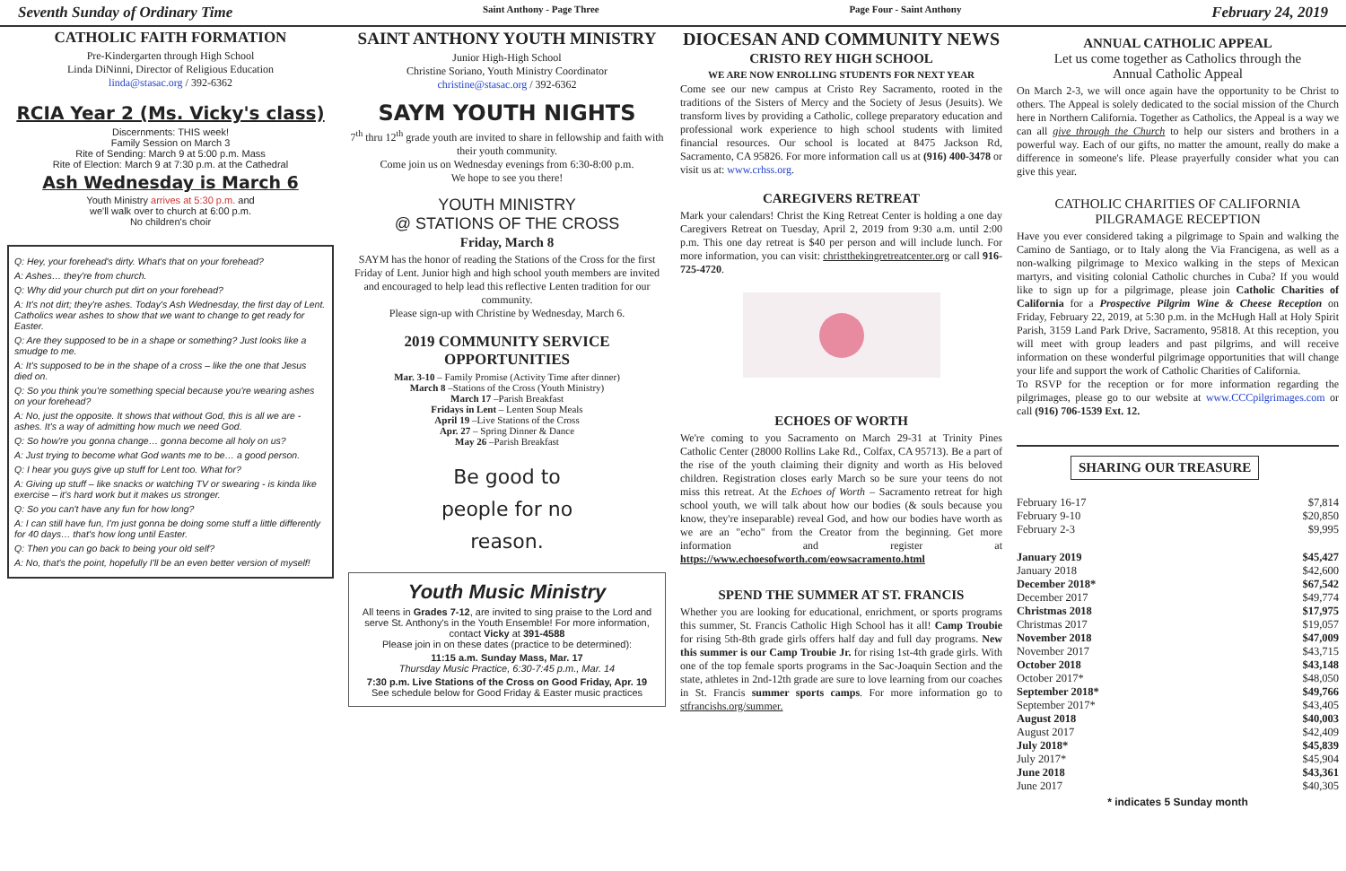Seventh Sunday of Ordinary Time Saint Anthony - Page Three Page Four - Saint Anthony February 24, 2019
CATHOLIC FAITH FORMATION
Pre-Kindergarten through High School
Linda DiNinni, Director of Religious Education
linda@stasac.org / 392-6362
RCIA Year 2 (Ms. Vicky's class)
Discernments: THIS week!
Family Session on March 3
Rite of Sending: March 9 at 5:00 p.m. Mass
Rite of Election: March 9 at 7:30 p.m. at the Cathedral
Ash Wednesday is March 6
Youth Ministry arrives at 5:30 p.m. and
we'll walk over to church at 6:00 p.m.
No children's choir
Q: Hey, your forehead's dirty. What's that on your forehead?
A: Ashes… they're from church.
Q: Why did your church put dirt on your forehead?
A: It's not dirt; they're ashes. Today's Ash Wednesday, the first day of Lent. Catholics wear ashes to show that we want to change to get ready for Easter.
Q: Are they supposed to be in a shape or something? Just looks like a smudge to me.
A: It's supposed to be in the shape of a cross – like the one that Jesus died on.
Q: So you think you're something special because you're wearing ashes on your forehead?
A: No, just the opposite. It shows that without God, this is all we are - ashes. It's a way of admitting how much we need God.
Q: So how're you gonna change… gonna become all holy on us?
A: Just trying to become what God wants me to be… a good person.
Q: I hear you guys give up stuff for Lent too. What for?
A: Giving up stuff – like snacks or watching TV or swearing - is kinda like exercise – it's hard work but it makes us stronger.
Q: So you can't have any fun for how long?
A: I can still have fun, I'm just gonna be doing some stuff a little differently for 40 days… that's how long until Easter.
Q: Then you can go back to being your old self?
A: No, that's the point, hopefully I'll be an even better version of myself!
SAINT ANTHONY YOUTH MINISTRY
Junior High-High School
Christine Soriano, Youth Ministry Coordinator
christine@stasac.org / 392-6362
SAYM YOUTH NIGHTS
7<sup>th</sup> thru 12<sup>th</sup> grade youth are invited to share in fellowship and faith with their youth community.
Come join us on Wednesday evenings from 6:30-8:00 p.m.
We hope to see you there!
YOUTH MINISTRY
@ STATIONS OF THE CROSS
Friday, March 8
SAYM has the honor of reading the Stations of the Cross for the first Friday of Lent. Junior high and high school youth members are invited and encouraged to help lead this reflective Lenten tradition for our community.
Please sign-up with Christine by Wednesday, March 6.
2019 COMMUNITY SERVICE OPPORTUNITIES
Mar. 3-10 – Family Promise (Activity Time after dinner)
March 8 –Stations of the Cross (Youth Ministry)
March 17 –Parish Breakfast
Fridays in Lent – Lenten Soup Meals
April 19 –Live Stations of the Cross
Apr. 27 – Spring Dinner & Dance
May 26 –Parish Breakfast
Be good to
people for no
reason.
Youth Music Ministry
All teens in Grades 7-12, are invited to sing praise to the Lord and serve St. Anthony's in the Youth Ensemble! For more information, contact Vicky at 391-4588
Please join in on these dates (practice to be determined):
11:15 a.m. Sunday Mass, Mar. 17
Thursday Music Practice, 6:30-7:45 p.m., Mar. 14
7:30 p.m. Live Stations of the Cross on Good Friday, Apr. 19
See schedule below for Good Friday & Easter music practices
DIOCESAN AND COMMUNITY NEWS
CRISTO REY HIGH SCHOOL
WE ARE NOW ENROLLING STUDENTS FOR NEXT YEAR
Come see our new campus at Cristo Rey Sacramento, rooted in the traditions of the Sisters of Mercy and the Society of Jesus (Jesuits). We transform lives by providing a Catholic, college preparatory education and professional work experience to high school students with limited financial resources. Our school is located at 8475 Jackson Rd, Sacramento, CA 95826. For more information call us at (916) 400-3478 or visit us at: www.crhss.org.
CAREGIVERS RETREAT
Mark your calendars! Christ the King Retreat Center is holding a one day Caregivers Retreat on Tuesday, April 2, 2019 from 9:30 a.m. until 2:00 p.m. This one day retreat is $40 per person and will include lunch. For more information, you can visit: christthekingretreatcenter.org or call 916-725-4720.
ECHOES OF WORTH
We're coming to you Sacramento on March 29-31 at Trinity Pines Catholic Center (28000 Rollins Lake Rd., Colfax, CA 95713). Be a part of the rise of the youth claiming their dignity and worth as His beloved children. Registration closes early March so be sure your teens do not miss this retreat. At the Echoes of Worth – Sacramento retreat for high school youth, we will talk about how our bodies (& souls because you know, they're inseparable) reveal God, and how our bodies have worth as we are an "echo" from the Creator from the beginning. Get more information and register at https://www.echoesofworth.com/eowsacramento.html
SPEND THE SUMMER AT ST. FRANCIS
Whether you are looking for educational, enrichment, or sports programs this summer, St. Francis Catholic High School has it all! Camp Troubie for rising 5th-8th grade girls offers half day and full day programs. New this summer is our Camp Troubie Jr. for rising 1st-4th grade girls. With one of the top female sports programs in the Sac-Joaquin Section and the state, athletes in 2nd-12th grade are sure to love learning from our coaches in St. Francis summer sports camps. For more information go to stfrancishs.org/summer.
ANNUAL CATHOLIC APPEAL
Let us come together as Catholics through the
Annual Catholic Appeal
On March 2-3, we will once again have the opportunity to be Christ to others. The Appeal is solely dedicated to the social mission of the Church here in Northern California. Together as Catholics, the Appeal is a way we can all give through the Church to help our sisters and brothers in a powerful way. Each of our gifts, no matter the amount, really do make a difference in someone's life. Please prayerfully consider what you can give this year.
CATHOLIC CHARITIES OF CALIFORNIA
PILGRAMAGE RECEPTION
Have you ever considered taking a pilgrimage to Spain and walking the Camino de Santiago, or to Italy along the Via Francigena, as well as a non-walking pilgrimage to Mexico walking in the steps of Mexican martyrs, and visiting colonial Catholic churches in Cuba? If you would like to sign up for a pilgrimage, please join Catholic Charities of California for a Prospective Pilgrim Wine & Cheese Reception on Friday, February 22, 2019, at 5:30 p.m. in the McHugh Hall at Holy Spirit Parish, 3159 Land Park Drive, Sacramento, 95818. At this reception, you will meet with group leaders and past pilgrims, and will receive information on these wonderful pilgrimage opportunities that will change your life and support the work of Catholic Charities of California.
To RSVP for the reception or for more information regarding the pilgrimages, please go to our website at www.CCCpilgrimages.com or call (916) 706-1539 Ext. 12.
SHARING OUR TREASURE
| February 16-17 | $7,814 |
| February 9-10 | $20,850 |
| February 2-3 | $9,995 |
| January 2019 | $45,427 |
| January 2018 | $42,600 |
| December 2018* | $67,542 |
| December 2017 | $49,774 |
| Christmas 2018 | $17,975 |
| Christmas 2017 | $19,057 |
| November 2018 | $47,009 |
| November 2017 | $43,715 |
| October 2018 | $43,148 |
| October 2017* | $48,050 |
| September 2018* | $49,766 |
| September 2017* | $43,405 |
| August 2018 | $40,003 |
| August 2017 | $42,409 |
| July 2018* | $45,839 |
| July 2017* | $45,904 |
| June 2018 | $43,361 |
| June 2017 | $40,305 |
* indicates 5 Sunday month